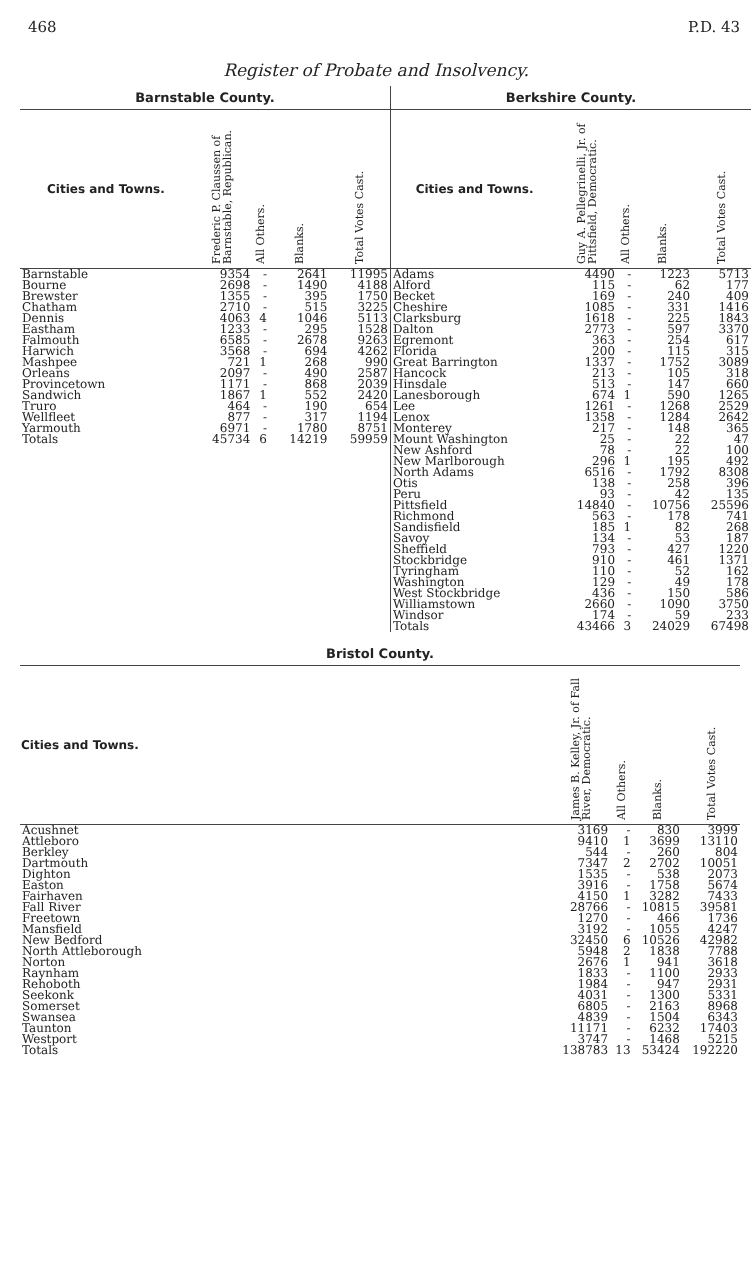468 P.D. 43
Register of Probate and Insolvency.
Barnstable County.
| Cities and Towns. | Frederic P. Claussen of Barnstable, Republican. | All Others. | Blanks. | Total Votes Cast. |
| --- | --- | --- | --- | --- |
| Barnstable | 9354 | - | 2641 | 11995 |
| Bourne | 2698 | - | 1490 | 4188 |
| Brewster | 1355 | - | 395 | 1750 |
| Chatham | 2710 | - | 515 | 3225 |
| Dennis | 4063 | 4 | 1046 | 5113 |
| Eastham | 1233 | - | 295 | 1528 |
| Falmouth | 6585 | - | 2678 | 9263 |
| Harwich | 3568 | - | 694 | 4262 |
| Mashpee | 721 | 1 | 268 | 990 |
| Orleans | 2097 | - | 490 | 2587 |
| Provincetown | 1171 | - | 868 | 2039 |
| Sandwich | 1867 | 1 | 552 | 2420 |
| Truro | 464 | - | 190 | 654 |
| Wellfleet | 877 | - | 317 | 1194 |
| Yarmouth | 6971 | - | 1780 | 8751 |
| Totals | 45734 | 6 | 14219 | 59959 |
Berkshire County.
| Cities and Towns. | Guy A. Pellegrinelli, Jr. of Pittsfield, Democratic. | All Others. | Blanks. | Total Votes Cast. |
| --- | --- | --- | --- | --- |
| Adams | 4490 | - | 1223 | 5713 |
| Alford | 115 | - | 62 | 177 |
| Becket | 169 | - | 240 | 409 |
| Cheshire | 1085 | - | 331 | 1416 |
| Clarksburg | 1618 | - | 225 | 1843 |
| Dalton | 2773 | - | 597 | 3370 |
| Egremont | 363 | - | 254 | 617 |
| Florida | 200 | - | 115 | 315 |
| Great Barrington | 1337 | - | 1752 | 3089 |
| Hancock | 213 | - | 105 | 318 |
| Hinsdale | 513 | - | 147 | 660 |
| Lanesborough | 674 | 1 | 590 | 1265 |
| Lee | 1261 | - | 1268 | 2529 |
| Lenox | 1358 | - | 1284 | 2642 |
| Monterey | 217 | - | 148 | 365 |
| Mount Washington | 25 | - | 22 | 47 |
| New Ashford | 78 | - | 22 | 100 |
| New Marlborough | 296 | 1 | 195 | 492 |
| North Adams | 6516 | - | 1792 | 8308 |
| Otis | 138 | - | 258 | 396 |
| Peru | 93 | - | 42 | 135 |
| Pittsfield | 14840 | - | 10756 | 25596 |
| Richmond | 563 | - | 178 | 741 |
| Sandisfield | 185 | 1 | 82 | 268 |
| Savoy | 134 | - | 53 | 187 |
| Sheffield | 793 | - | 427 | 1220 |
| Stockbridge | 910 | - | 461 | 1371 |
| Tyringham | 110 | - | 52 | 162 |
| Washington | 129 | - | 49 | 178 |
| West Stockbridge | 436 | - | 150 | 586 |
| Williamstown | 2660 | - | 1090 | 3750 |
| Windsor | 174 | - | 59 | 233 |
| Totals | 43466 | 3 | 24029 | 67498 |
Bristol County.
| Cities and Towns. | James B. Kelley, Jr. of Fall River, Democratic. | All Others. | Blanks. | Total Votes Cast. |
| --- | --- | --- | --- | --- |
| Acushnet | 3169 | - | 830 | 3999 |
| Attleboro | 9410 | 1 | 3699 | 13110 |
| Berkley | 544 | - | 260 | 804 |
| Dartmouth | 7347 | 2 | 2702 | 10051 |
| Dighton | 1535 | - | 538 | 2073 |
| Easton | 3916 | - | 1758 | 5674 |
| Fairhaven | 4150 | 1 | 3282 | 7433 |
| Fall River | 28766 | - | 10815 | 39581 |
| Freetown | 1270 | - | 466 | 1736 |
| Mansfield | 3192 | - | 1055 | 4247 |
| New Bedford | 32450 | 6 | 10526 | 42982 |
| North Attleborough | 5948 | 2 | 1838 | 7788 |
| Norton | 2676 | 1 | 941 | 3618 |
| Raynham | 1833 | - | 1100 | 2933 |
| Rehoboth | 1984 | - | 947 | 2931 |
| Seekonk | 4031 | - | 1300 | 5331 |
| Somerset | 6805 | - | 2163 | 8968 |
| Swansea | 4839 | - | 1504 | 6343 |
| Taunton | 11171 | - | 6232 | 17403 |
| Westport | 3747 | - | 1468 | 5215 |
| Totals | 138783 | 13 | 53424 | 192220 |